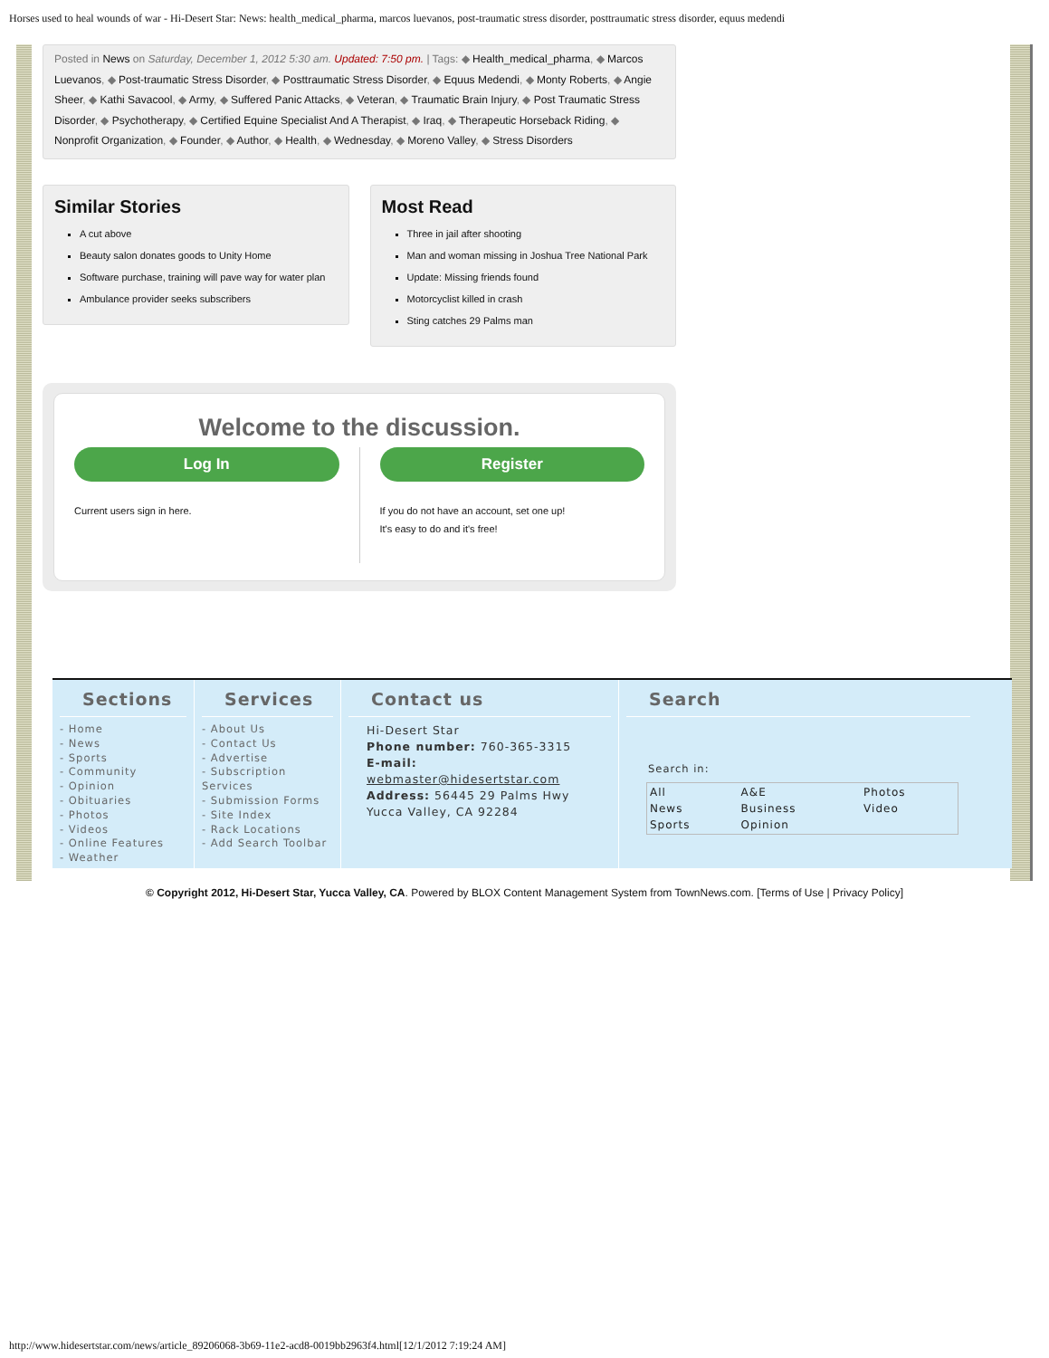Horses used to heal wounds of war - Hi-Desert Star: News: health_medical_pharma, marcos luevanos, post-traumatic stress disorder, posttraumatic stress disorder, equus medendi
Posted in News on Saturday, December 1, 2012 5:30 am. Updated: 7:50 pm. | Tags: ◆ Health_medical_pharma, ◆ Marcos Luevanos, ◆ Post-traumatic Stress Disorder, ◆ Posttraumatic Stress Disorder, ◆ Equus Medendi, ◆ Monty Roberts, ◆ Angie Sheer, ◆ Kathi Savacool, ◆ Army, ◆ Suffered Panic Attacks, ◆ Veteran, ◆ Traumatic Brain Injury, ◆ Post Traumatic Stress Disorder, ◆ Psychotherapy, ◆ Certified Equine Specialist And A Therapist, ◆ Iraq, ◆ Therapeutic Horseback Riding, ◆ Nonprofit Organization, ◆ Founder, ◆ Author, ◆ Health, ◆ Wednesday, ◆ Moreno Valley, ◆ Stress Disorders
Similar Stories
A cut above
Beauty salon donates goods to Unity Home
Software purchase, training will pave way for water plan
Ambulance provider seeks subscribers
Most Read
Three in jail after shooting
Man and woman missing in Joshua Tree National Park
Update: Missing friends found
Motorcyclist killed in crash
Sting catches 29 Palms man
Welcome to the discussion.
Log In
Current users sign in here.
Register
If you do not have an account, set one up!
It's easy to do and it's free!
Sections
- Home
- News
- Sports
- Community
- Opinion
- Obituaries
- Photos
- Videos
- Online Features
- Weather
Services
- About Us
- Contact Us
- Advertise
- Subscription Services
- Submission Forms
- Site Index
- Rack Locations
- Add Search Toolbar
Contact us
Hi-Desert Star
Phone number: 760-365-3315
E-mail:
webmaster@hidesertstar.com
Address: 56445 29 Palms Hwy
Yucca Valley, CA 92284
Search
Search in:
| All | A&E | Photos |
| News | Business | Video |
| Sports | Opinion | |
© Copyright 2012, Hi-Desert Star, Yucca Valley, CA. Powered by BLOX Content Management System from TownNews.com. [Terms of Use | Privacy Policy]
http://www.hidesertstar.com/news/article_89206068-3b69-11e2-acd8-0019bb2963f4.html[12/1/2012 7:19:24 AM]